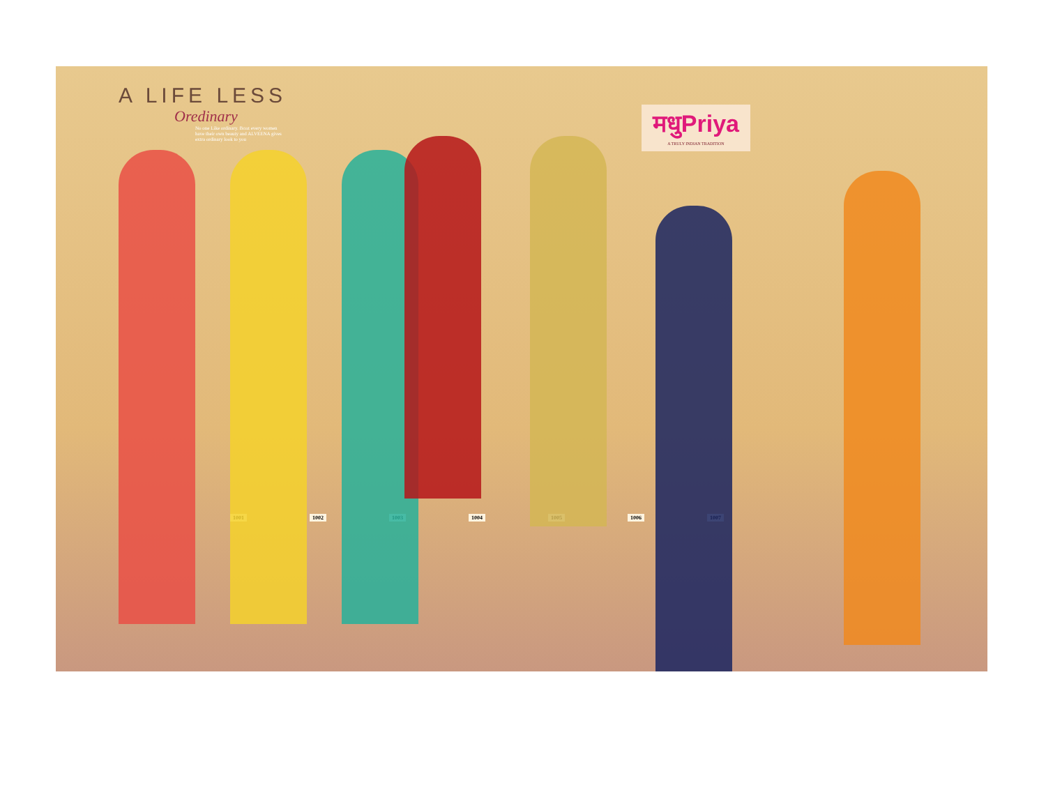A LIFE LESS
Oredinary
No one Like ordinary. Bcoz every women have their own beauty and ALVEENA gives extra ordinary look to you
मधुPriya
A TRULY INDIAN TRADITION
1001 1002 1003 1004 1005 1006 1007